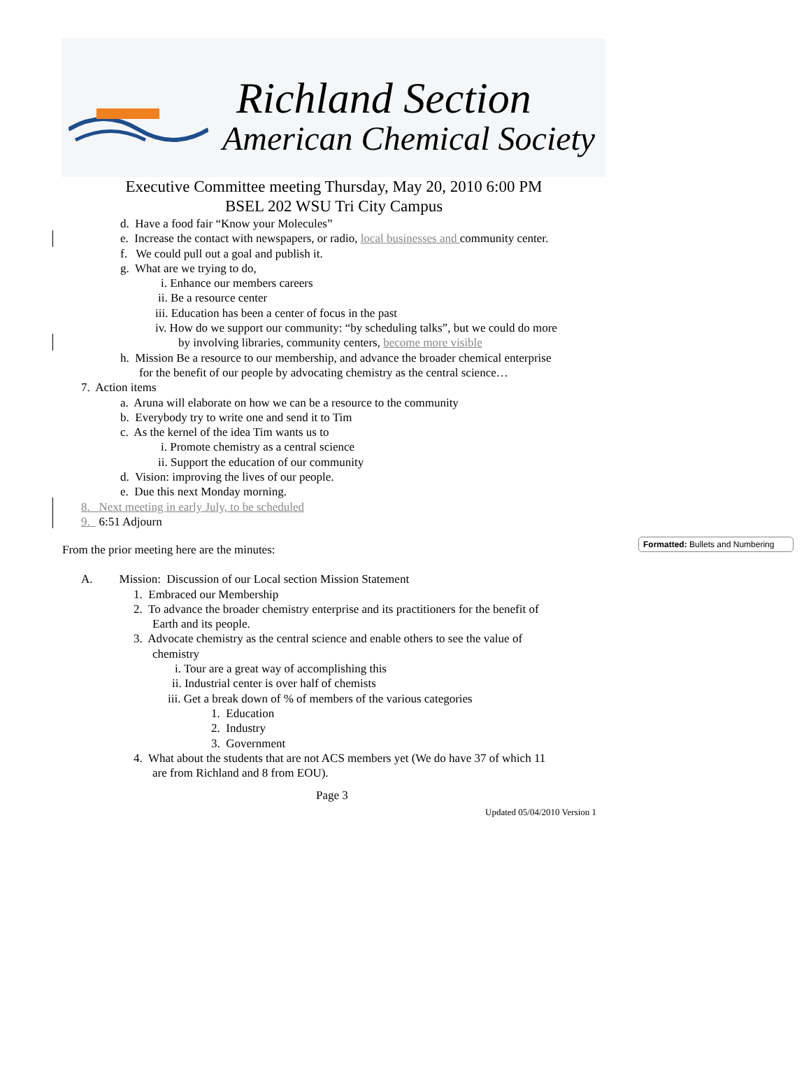Richland Section
American Chemical Society
Executive Committee meeting Thursday, May 20, 2010 6:00 PM
BSEL 202 WSU Tri City Campus
d. Have a food fair “Know your Molecules”
e. Increase the contact with newspapers, or radio, local businesses and community center.
f. We could pull out a goal and publish it.
g. What are we trying to do,
i. Enhance our members careers
ii. Be a resource center
iii. Education has been a center of focus in the past
iv. How do we support our community: “by scheduling talks”, but we could do more
by involving libraries, community centers, become more visible
h. Mission Be a resource to our membership, and advance the broader chemical enterprise
for the benefit of our people by advocating chemistry as the central science…
7. Action items
a. Aruna will elaborate on how we can be a resource to the community
b. Everybody try to write one and send it to Tim
c. As the kernel of the idea Tim wants us to
i. Promote chemistry as a central science
ii. Support the education of our community
d. Vision: improving the lives of our people.
e. Due this next Monday morning.
8. Next meeting in early July, to be scheduled
9. 6:51 Adjourn
Formatted: Bullets and Numbering
From the prior meeting here are the minutes:
A. Mission: Discussion of our Local section Mission Statement
1. Embraced our Membership
2. To advance the broader chemistry enterprise and its practitioners for the benefit of
Earth and its people.
3. Advocate chemistry as the central science and enable others to see the value of
chemistry
i. Tour are a great way of accomplishing this
ii. Industrial center is over half of chemists
iii. Get a break down of % of members of the various categories
1. Education
2. Industry
3. Government
4. What about the students that are not ACS members yet (We do have 37 of which 11
are from Richland and 8 from EOU).
Page 3
Updated 05/04/2010 Version 1